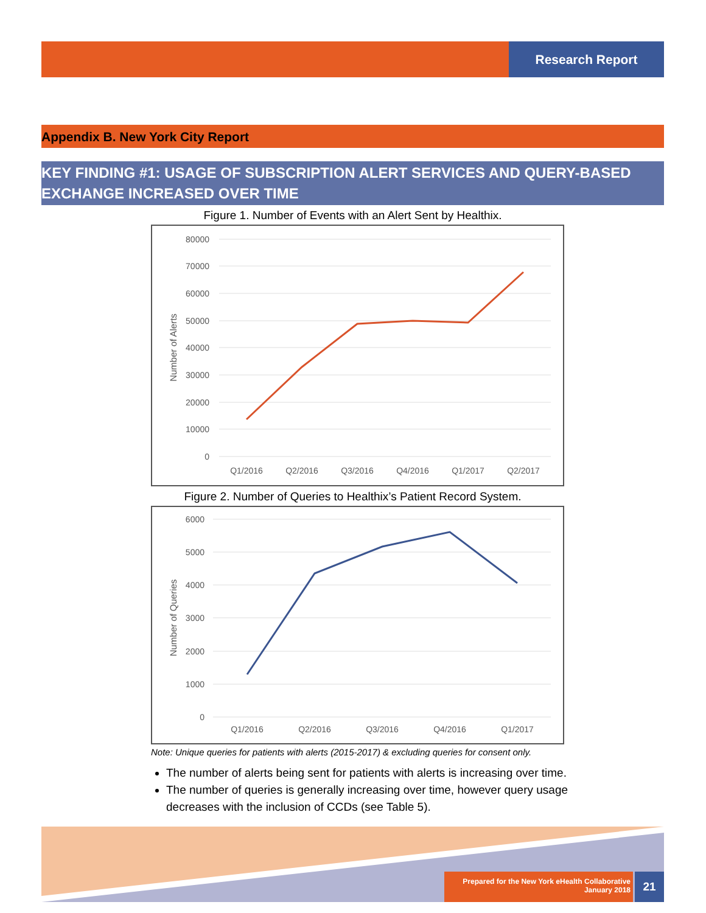Research Report
Appendix B. New York City Report
KEY FINDING #1: USAGE OF SUBSCRIPTION ALERT SERVICES AND QUERY-BASED EXCHANGE INCREASED OVER TIME
Figure 1. Number of Events with an Alert Sent by Healthix.
80000
70000
60000
50000
40000
30000
20000
10000
0
Number of Alerts
Q1/2016
Q2/2016
Q3/2016
Q4/2016
Q1/2017
Q2/2017
Figure 2. Number of Queries to Healthix’s Patient Record System.
6000
5000
4000
3000
2000
1000
0
Number of Queries
Q1/2016
Q2/2016
Q3/2016
Q4/2016
Q1/2017
Note: Unique queries for patients with alerts (2015-2017) & excluding queries for consent only.
The number of alerts being sent for patients with alerts is increasing over time.
The number of queries is generally increasing over time, however query usage decreases with the inclusion of CCDs (see Table 5).
Prepared for the New York eHealth Collaborative
January 2018
21